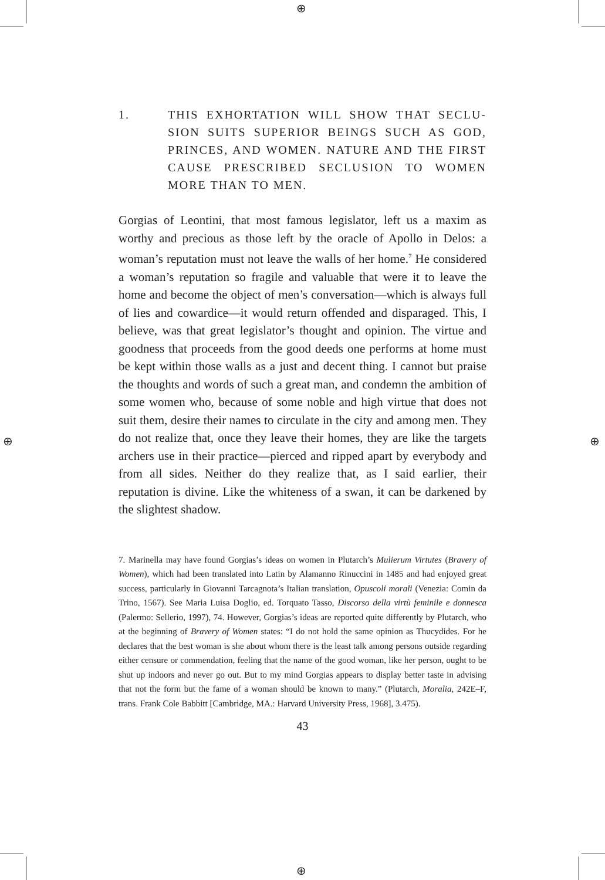⊕
⊕
⊕ ⊕
1. THIS EXHORTATION WILL SHOW THAT SECLU-SION SUITS SUPERIOR BEINGS SUCH AS GOD, PRINCES, AND WOMEN. NATURE AND THE FIRST CAUSE PRESCRIBED SECLUSION TO WOMEN MORE THAN TO MEN.
Gorgias of Leontini, that most famous legislator, left us a maxim as worthy and precious as those left by the oracle of Apollo in Delos: a woman’s reputation must not leave the walls of her home.<sup>7</sup> He considered a woman’s reputation so fragile and valuable that were it to leave the home and become the object of men’s conversation—which is always full of lies and cowardice—it would return offended and disparaged. This, I believe, was that great legislator’s thought and opinion. The virtue and goodness that proceeds from the good deeds one performs at home must be kept within those walls as a just and decent thing. I cannot but praise the thoughts and words of such a great man, and condemn the ambition of some women who, because of some noble and high virtue that does not suit them, desire their names to circulate in the city and among men. They do not realize that, once they leave their homes, they are like the targets archers use in their practice—pierced and ripped apart by everybody and from all sides. Neither do they realize that, as I said earlier, their reputation is divine. Like the whiteness of a swan, it can be darkened by the slightest shadow.
7. Marinella may have found Gorgias’s ideas on women in Plutarch’s Mulierum Virtutes (Bravery of Women), which had been translated into Latin by Alamanno Rinuccini in 1485 and had enjoyed great success, particularly in Giovanni Tarcagnota’s Italian translation, Opuscoli morali (Venezia: Comin da Trino, 1567). See Maria Luisa Doglio, ed. Torquato Tasso, Discorso della virtù feminile e donnesca (Palermo: Sellerio, 1997), 74. However, Gorgias’s ideas are reported quite differently by Plutarch, who at the beginning of Bravery of Women states: “I do not hold the same opinion as Thucydides. For he declares that the best woman is she about whom there is the least talk among persons outside regarding either censure or commendation, feeling that the name of the good woman, like her person, ought to be shut up indoors and never go out. But to my mind Gorgias appears to display better taste in advising that not the form but the fame of a woman should be known to many.” (Plutarch, Moralia, 242E–F, trans. Frank Cole Babbitt [Cambridge, MA.: Harvard University Press, 1968], 3.475).
43